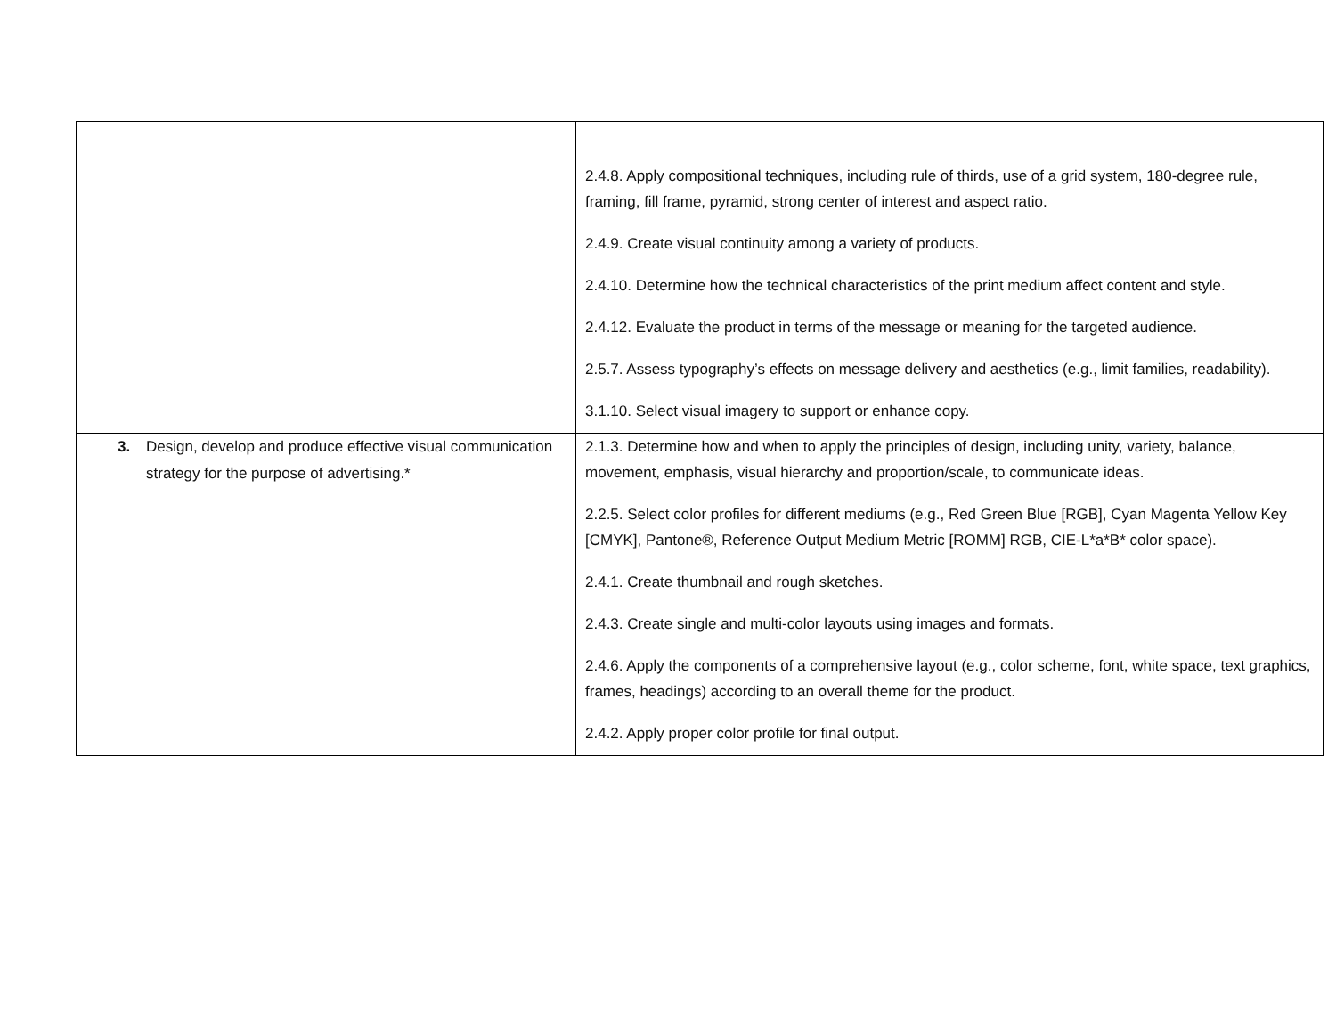| | 2.4.8. Apply compositional techniques, including rule of thirds, use of a grid system, 180-degree rule, framing, fill frame, pyramid, strong center of interest and aspect ratio. 2.4.9. Create visual continuity among a variety of products. 2.4.10. Determine how the technical characteristics of the print medium affect content and style. 2.4.12. Evaluate the product in terms of the message or meaning for the targeted audience. 2.5.7. Assess typography’s effects on message delivery and aesthetics (e.g., limit families, readability). 3.1.10. Select visual imagery to support or enhance copy. |
| 3. Design, develop and produce effective visual communication strategy for the purpose of advertising.* | 2.1.3. Determine how and when to apply the principles of design, including unity, variety, balance, movement, emphasis, visual hierarchy and proportion/scale, to communicate ideas. 2.2.5. Select color profiles for different mediums (e.g., Red Green Blue [RGB], Cyan Magenta Yellow Key [CMYK], Pantone®, Reference Output Medium Metric [ROMM] RGB, CIE-L*a*B* color space). 2.4.1. Create thumbnail and rough sketches. 2.4.3. Create single and multi-color layouts using images and formats. 2.4.6. Apply the components of a comprehensive layout (e.g., color scheme, font, white space, text graphics, frames, headings) according to an overall theme for the product. 2.4.2. Apply proper color profile for final output. |